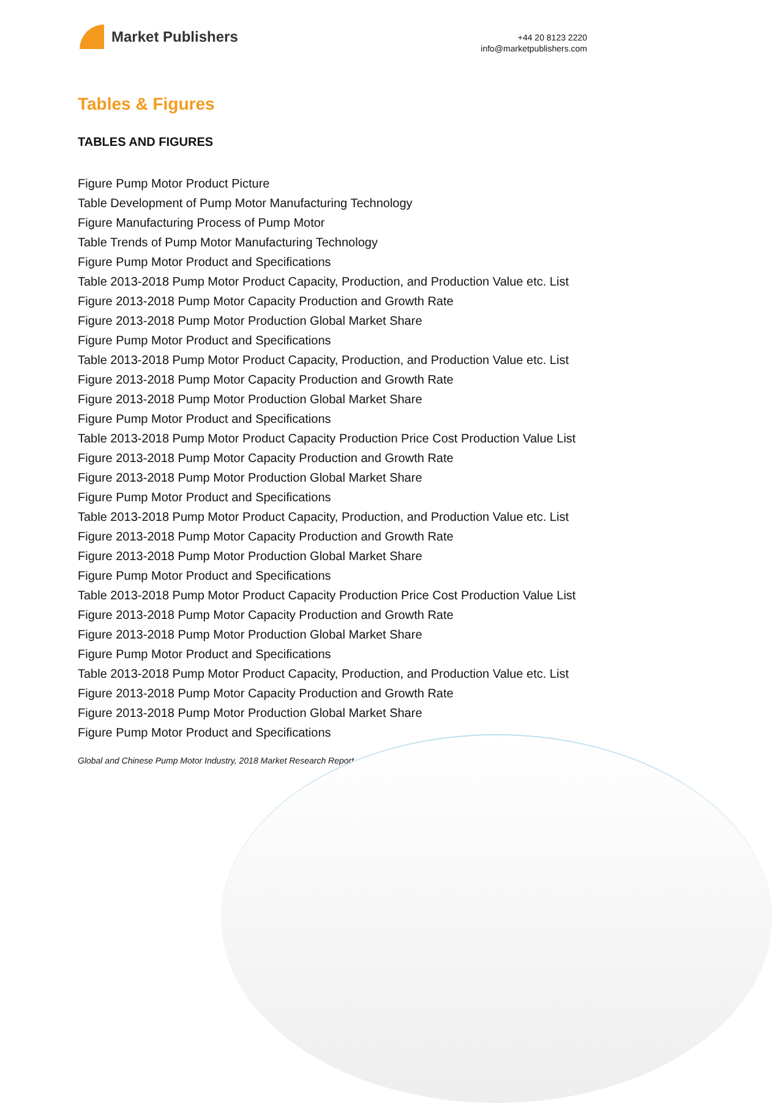Market Publishers
+44 20 8123 2220
info@marketpublishers.com
Tables & Figures
TABLES AND FIGURES
Figure Pump Motor Product Picture
Table Development of Pump Motor Manufacturing Technology
Figure Manufacturing Process of Pump Motor
Table Trends of Pump Motor Manufacturing Technology
Figure Pump Motor Product and Specifications
Table 2013-2018 Pump Motor Product Capacity, Production, and Production Value etc. List
Figure 2013-2018 Pump Motor Capacity Production and Growth Rate
Figure 2013-2018 Pump Motor Production Global Market Share
Figure Pump Motor Product and Specifications
Table 2013-2018 Pump Motor Product Capacity, Production, and Production Value etc. List
Figure 2013-2018 Pump Motor Capacity Production and Growth Rate
Figure 2013-2018 Pump Motor Production Global Market Share
Figure Pump Motor Product and Specifications
Table 2013-2018 Pump Motor Product Capacity Production Price Cost Production Value List
Figure 2013-2018 Pump Motor Capacity Production and Growth Rate
Figure 2013-2018 Pump Motor Production Global Market Share
Figure Pump Motor Product and Specifications
Table 2013-2018 Pump Motor Product Capacity, Production, and Production Value etc. List
Figure 2013-2018 Pump Motor Capacity Production and Growth Rate
Figure 2013-2018 Pump Motor Production Global Market Share
Figure Pump Motor Product and Specifications
Table 2013-2018 Pump Motor Product Capacity Production Price Cost Production Value List
Figure 2013-2018 Pump Motor Capacity Production and Growth Rate
Figure 2013-2018 Pump Motor Production Global Market Share
Figure Pump Motor Product and Specifications
Table 2013-2018 Pump Motor Product Capacity, Production, and Production Value etc. List
Figure 2013-2018 Pump Motor Capacity Production and Growth Rate
Figure 2013-2018 Pump Motor Production Global Market Share
Figure Pump Motor Product and Specifications
Global and Chinese Pump Motor Industry, 2018 Market Research Report